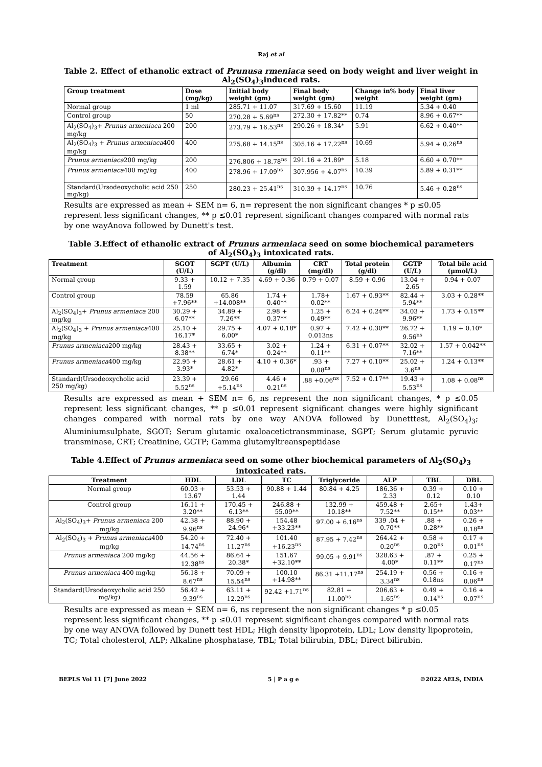Raj et al
Table 2. Effect of ethanolic extract of Prunusa rmeniaca seed on body weight and liver weight in Al<sub>2</sub>(SO<sub>4</sub>)<sub>3</sub>induced rats.
| Group treatment | Dose (mg/kg) | Initial body weight (gm) | Final body weight (gm) | Change in% body weight | Final liver weight (gm) |
| --- | --- | --- | --- | --- | --- |
| Normal group | 1 ml | 285.71 + 11.07 | 317.69 + 15.60 | 11.19 | 5.34 + 0.40 |
| Control group | 50 | 270.28 + 5.69<sup>ns</sup> | 272.30 + 17.82** | 0.74 | 8.96 + 0.67** |
| Al<sub>2</sub>(SO<sub>4</sub>)<sub>3</sub>+ Prunus armeniaca 200 mg/kg | 200 | 273.79 + 16.53<sup>ns</sup> | 290.26 + 18.34* | 5.91 | 6.62 + 0.40** |
| Al<sub>2</sub>(SO<sub>4</sub>)<sub>3</sub> + Prunus armeniaca 400 mg/kg | 400 | 275.68 + 14.15<sup>ns</sup> | 305.16 + 17.22<sup>ns</sup> | 10.69 | 5.94 + 0.26<sup>ns</sup> |
| Prunus armeniaca 200 mg/kg | 200 | 276.806 + 18.78<sup>ns</sup> | 291.16 + 21.89* | 5.18 | 6.60 + 0.70** |
| Prunus armeniaca 400 mg/kg | 400 | 278.96 + 17.09<sup>ns</sup> | 307.956 + 4.07<sup>ns</sup> | 10.39 | 5.89 + 0.31** |
| Standard(Ursodeoxycholic acid 250 mg/kg) | 250 | 280.23 + 25.41<sup>ns</sup> | 310.39 + 14.17<sup>ns</sup> | 10.76 | 5.46 + 0.28<sup>ns</sup> |
Results are expressed as mean + SEM n= 6, n= represent the non significant changes * p ≤0.05 represent less significant changes, ** p ≤0.01 represent significant changes compared with normal rats by one wayAnova followed by Dunett's test.
Table 3.Effect of ethanolic extract of Prunus armeniaca seed on some biochemical parameters of Al<sub>2</sub>(SO<sub>4</sub>)<sub>3</sub> intoxicated rats.
| Treatment | SGOT (U/L) | SGPT (U/L) | Albumin (g/dl) | CRT (mg/dl) | Total protein (g/dl) | GGTP (U/L) | Total bile acid (μmol/L) |
| --- | --- | --- | --- | --- | --- | --- | --- |
| Normal group | 9.33 + 1.59 | 10.12 + 7.35 | 4.69 + 0.36 | 0.79 + 0.07 | 8.59 + 0.96 | 13.04 + 2.65 | 0.94 + 0.07 |
| Control group | 78.59 +7.96** | 65.86 +14.008** | 1.74 + 0.40** | 1.78+ 0.02** | 1.67 + 0.93** | 82.44 + 5.94** | 3.03 + 0.28** |
| Al<sub>2</sub>(SO<sub>4</sub>)<sub>3</sub>+ Prunus armeniaca 200 mg/kg | 30.29 + 6.07** | 34.89 + 7.26** | 2.98 + 0.37** | 1.25 + 0.49** | 6.24 + 0.24** | 34.03 + 9.96** | 1.73 + 0.15** |
| Al<sub>2</sub>(SO<sub>4</sub>)<sub>3</sub> + Prunus armeniaca 400 mg/kg | 25.10 + 16.17* | 29.75 + 6.00* | 4.07 + 0.18* | 0.97 + 0.013ns | 7.42 + 0.30** | 26.72 + 9.56<sup>ns</sup> | 1.19 + 0.10* |
| Prunus armeniaca 200 mg/kg | 28.43 + 8.38** | 33.65 + 6.74* | 3.02 + 0.24** | 1.24 + 0.11** | 6.31 + 0.07** | 32.02 + 7.16** | 1.57 + 0.042** |
| Prunus armeniaca 400 mg/kg | 22.95 + 3.93* | 28.61 + 4.82* | 4.10 + 0.36* | .93 + 0.08<sup>ns</sup> | 7.27 + 0.10** | 25.02 + 3.6<sup>ns</sup> | 1.24 + 0.13** |
| Standard(Ursodeoxycholic acid 250 mg/kg) | 23.39 + 5.52<sup>ns</sup> | 29.66 +5.14<sup>ns</sup> | 4.46 + 0.21<sup>ns</sup> | .88 +0.06<sup>ns</sup> | 7.52 + 0.17** | 19.43 + 5.53<sup>ns</sup> | 1.08 + 0.08<sup>ns</sup> |
Results are expressed as mean + SEM n= 6, ns represent the non significant changes, * p ≤0.05 represent less significant changes, ** p ≤0.01 represent significant changes were highly significant changes compared with normal rats by one way ANOVA followed by Dunetttest, Al<sub>2</sub>(SO<sub>4</sub>)<sub>3</sub>; Aluminiumsulphate, SGOT; Serum glutamic oxaloacetictransmminase, SGPT; Serum glutamic pyruvic transminase, CRT; Creatinine, GGTP; Gamma glutamyltreanspeptidase
Table 4.Effect of Prunus armeniaca seed on some other biochemical parameters of Al<sub>2</sub>(SO<sub>4</sub>)<sub>3</sub> intoxicated rats.
| Treatment | HDL | LDL | TC | Triglyceride | ALP | TBL | DBL |
| --- | --- | --- | --- | --- | --- | --- | --- |
| Normal group | 60.03 + 13.67 | 53.53 + 1.44 | 90.88 + 1.44 | 80.84 + 4.25 | 186.36 + 2.33 | 0.39 + 0.12 | 0.10 + 0.10 |
| Control group | 16.11 + 3.20** | 170.45 + 6.13** | 246.88 + 55.09** | 132.99 + 10.18** | 459.48 + 7.52** | 2.65+ 0.15** | 1.43+ 0.03** |
| Al<sub>2</sub>(SO<sub>4</sub>)<sub>3</sub>+ Prunus armeniaca 200 mg/kg | 42.38 + 9.96<sup>ns</sup> | 88.90 + 24.96* | 154.48 +33.23** | 97.00 + 6.16<sup>ns</sup> | 339 .04 + 0.70** | .88 + 0.28** | 0.26 + 0.18<sup>ns</sup> |
| Al<sub>2</sub>(SO<sub>4</sub>)<sub>3</sub> + Prunus armeniaca 400 mg/kg | 54.20 + 14.74<sup>ns</sup> | 72.40 + 11.27<sup>ns</sup> | 101.40 +16.23<sup>ns</sup> | 87.95 + 7.42<sup>ns</sup> | 264.42 + 0.20<sup>ns</sup> | 0.58 + 0.20<sup>ns</sup> | 0.17 + 0.01<sup>ns</sup> |
| Prunus armeniaca 200 mg/kg | 44.56 + 12.38<sup>ns</sup> | 86.64 + 20.38* | 151.67 +32.10** | 99.05 + 9.91<sup>ns</sup> | 328.63 + 4.00* | .87 + 0.11** | 0.25 + 0.17<sup>ns</sup> |
| Prunus armeniaca 400 mg/kg | 56.18 + 8.67<sup>ns</sup> | 70.09 + 15.54<sup>ns</sup> | 100.10 +14.98** | 86.31 +11.17<sup>ns</sup> | 254.19 + 3.34<sup>ns</sup> | 0.56 + 0.18ns | 0.16 + 0.06<sup>ns</sup> |
| Standard(Ursodeoxycholic acid 250 mg/kg) | 56.42 + 9.39<sup>ns</sup> | 63.11 + 12.29<sup>ns</sup> | 92.42 +1.71<sup>ns</sup> | 82.81 + 11.00<sup>ns</sup> | 206.63 + 1.65<sup>ns</sup> | 0.49 + 0.14<sup>ns</sup> | 0.16 + 0.07<sup>ns</sup> |
Results are expressed as mean + SEM n= 6, ns represent the non significant changes * p ≤0.05 represent less significant changes, ** p ≤0.01 represent significant changes compared with normal rats by one way ANOVA followed by Dunett test HDL; High density lipoprotein, LDL; Low density lipoprotein, TC; Total cholesterol, ALP; Alkaline phosphatase, TBL; Total bilirubin, DBL; Direct bilirubin.
BEPLS Vol 11 [7] June 2022 5 | P a g e ©2022 AELS, INDIA